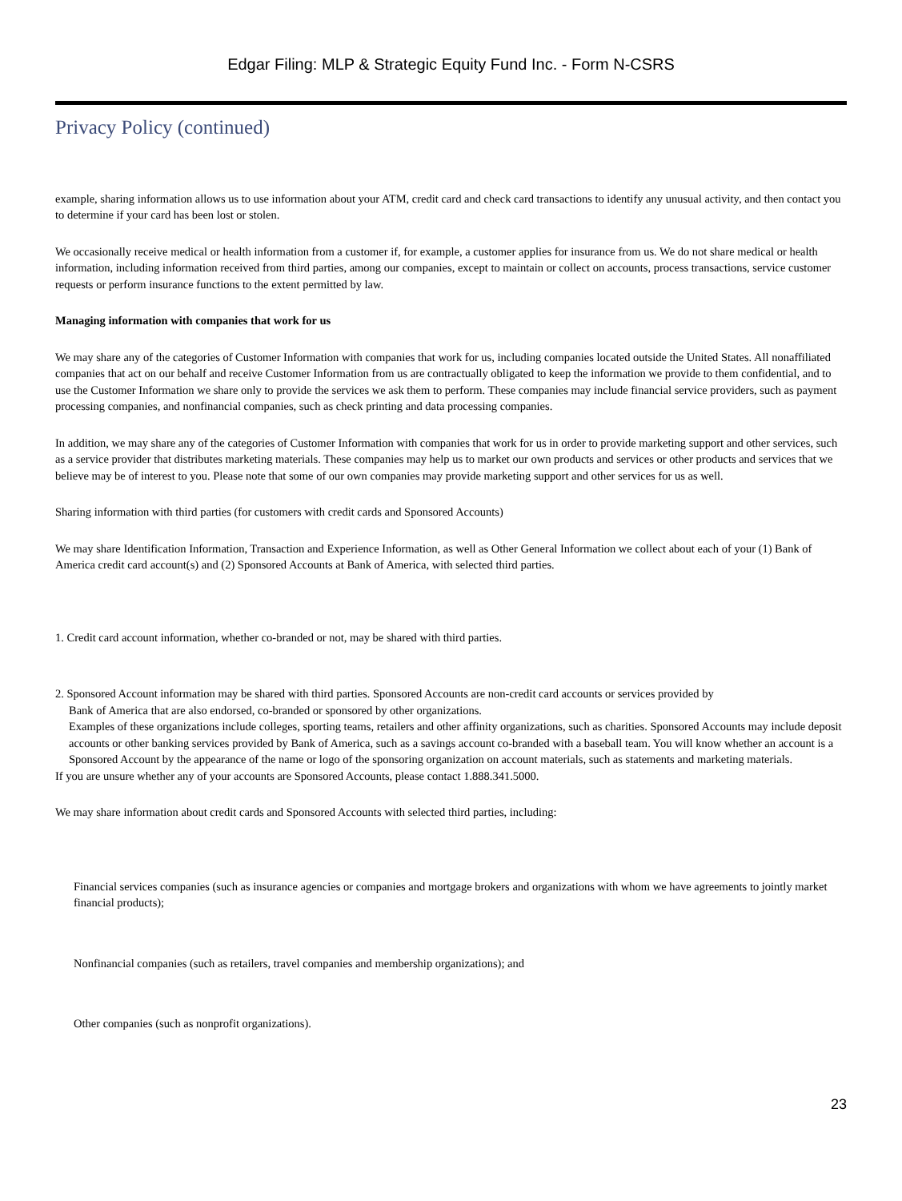Edgar Filing: MLP & Strategic Equity Fund Inc. - Form N-CSRS
Privacy Policy (continued)
example, sharing information allows us to use information about your ATM, credit card and check card transactions to identify any unusual activity, and then contact you to determine if your card has been lost or stolen.
We occasionally receive medical or health information from a customer if, for example, a customer applies for insurance from us. We do not share medical or health information, including information received from third parties, among our companies, except to maintain or collect on accounts, process transactions, service customer requests or perform insurance functions to the extent permitted by law.
Managing information with companies that work for us
We may share any of the categories of Customer Information with companies that work for us, including companies located outside the United States. All nonaffiliated companies that act on our behalf and receive Customer Information from us are contractually obligated to keep the information we provide to them confidential, and to use the Customer Information we share only to provide the services we ask them to perform. These companies may include financial service providers, such as payment processing companies, and nonfinancial companies, such as check printing and data processing companies.
In addition, we may share any of the categories of Customer Information with companies that work for us in order to provide marketing support and other services, such as a service provider that distributes marketing materials. These companies may help us to market our own products and services or other products and services that we believe may be of interest to you. Please note that some of our own companies may provide marketing support and other services for us as well.
Sharing information with third parties (for customers with credit cards and Sponsored Accounts)
We may share Identification Information, Transaction and Experience Information, as well as Other General Information we collect about each of your (1) Bank of America credit card account(s) and (2) Sponsored Accounts at Bank of America, with selected third parties.
1. Credit card account information, whether co-branded or not, may be shared with third parties.
2. Sponsored Account information may be shared with third parties. Sponsored Accounts are non-credit card accounts or services provided by
Bank of America that are also endorsed, co-branded or sponsored by other organizations.
Examples of these organizations include colleges, sporting teams, retailers and other affinity organizations, such as charities. Sponsored Accounts may include deposit accounts or other banking services provided by Bank of America, such as a savings account co-branded with a baseball team. You will know whether an account is a Sponsored Account by the appearance of the name or logo of the sponsoring organization on account materials, such as statements and marketing materials.
If you are unsure whether any of your accounts are Sponsored Accounts, please contact 1.888.341.5000.
We may share information about credit cards and Sponsored Accounts with selected third parties, including:
Financial services companies (such as insurance agencies or companies and mortgage brokers and organizations with whom we have agreements to jointly market financial products);
Nonfinancial companies (such as retailers, travel companies and membership organizations); and
Other companies (such as nonprofit organizations).
23